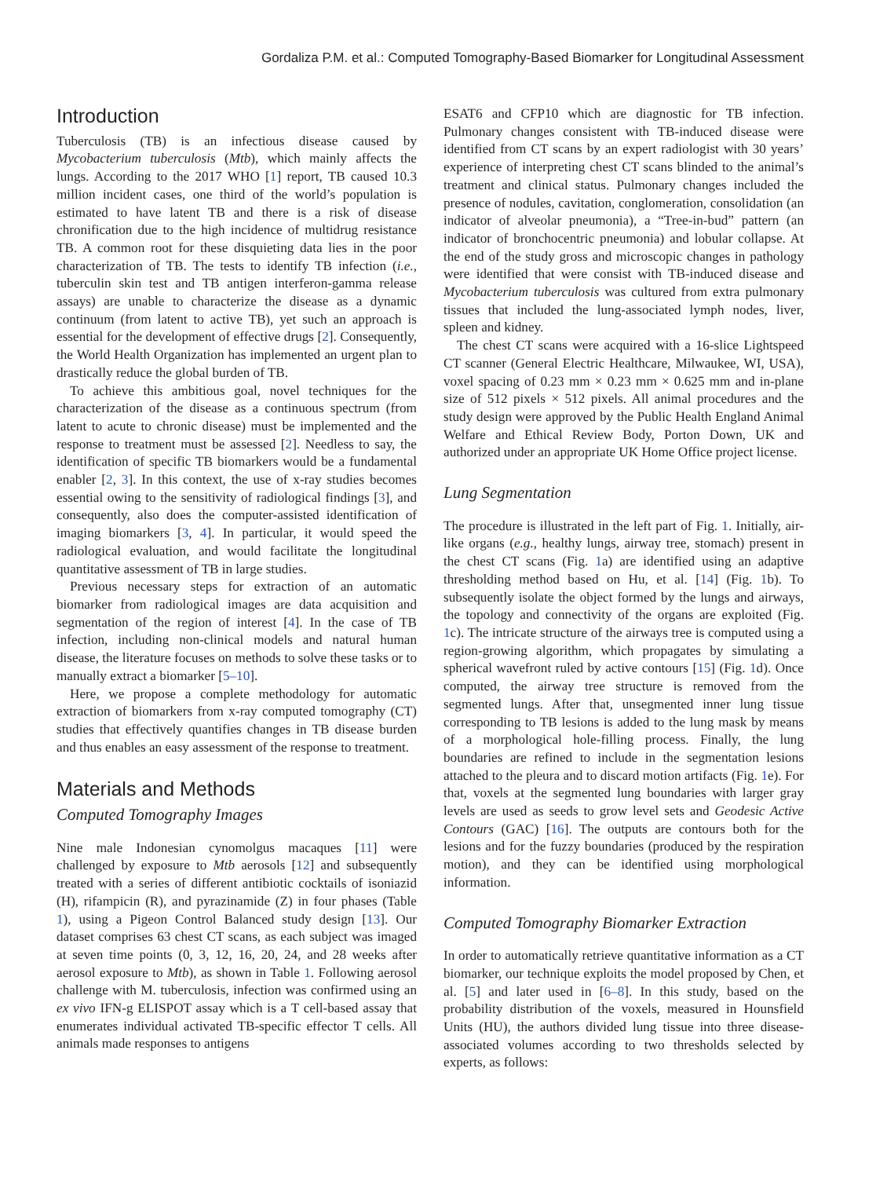Gordaliza P.M. et al.: Computed Tomography-Based Biomarker for Longitudinal Assessment
Introduction
Tuberculosis (TB) is an infectious disease caused by Mycobacterium tuberculosis (Mtb), which mainly affects the lungs. According to the 2017 WHO [1] report, TB caused 10.3 million incident cases, one third of the world’s population is estimated to have latent TB and there is a risk of disease chronification due to the high incidence of multidrug resistance TB. A common root for these disquieting data lies in the poor characterization of TB. The tests to identify TB infection (i.e., tuberculin skin test and TB antigen interferon-gamma release assays) are unable to characterize the disease as a dynamic continuum (from latent to active TB), yet such an approach is essential for the development of effective drugs [2]. Consequently, the World Health Organization has implemented an urgent plan to drastically reduce the global burden of TB.
To achieve this ambitious goal, novel techniques for the characterization of the disease as a continuous spectrum (from latent to acute to chronic disease) must be implemented and the response to treatment must be assessed [2]. Needless to say, the identification of specific TB biomarkers would be a fundamental enabler [2, 3]. In this context, the use of x-ray studies becomes essential owing to the sensitivity of radiological findings [3], and consequently, also does the computer-assisted identification of imaging biomarkers [3, 4]. In particular, it would speed the radiological evaluation, and would facilitate the longitudinal quantitative assessment of TB in large studies.
Previous necessary steps for extraction of an automatic biomarker from radiological images are data acquisition and segmentation of the region of interest [4]. In the case of TB infection, including non-clinical models and natural human disease, the literature focuses on methods to solve these tasks or to manually extract a biomarker [5–10].
Here, we propose a complete methodology for automatic extraction of biomarkers from x-ray computed tomography (CT) studies that effectively quantifies changes in TB disease burden and thus enables an easy assessment of the response to treatment.
Materials and Methods
Computed Tomography Images
Nine male Indonesian cynomolgus macaques [11] were challenged by exposure to Mtb aerosols [12] and subsequently treated with a series of different antibiotic cocktails of isoniazid (H), rifampicin (R), and pyrazinamide (Z) in four phases (Table 1), using a Pigeon Control Balanced study design [13]. Our dataset comprises 63 chest CT scans, as each subject was imaged at seven time points (0, 3, 12, 16, 20, 24, and 28 weeks after aerosol exposure to Mtb), as shown in Table 1. Following aerosol challenge with M. tuberculosis, infection was confirmed using an ex vivo IFN-g ELISPOT assay which is a T cell-based assay that enumerates individual activated TB-specific effector T cells. All animals made responses to antigens
ESAT6 and CFP10 which are diagnostic for TB infection. Pulmonary changes consistent with TB-induced disease were identified from CT scans by an expert radiologist with 30 years’ experience of interpreting chest CT scans blinded to the animal’s treatment and clinical status. Pulmonary changes included the presence of nodules, cavitation, conglomeration, consolidation (an indicator of alveolar pneumonia), a “Tree-in-bud” pattern (an indicator of bronchocentric pneumonia) and lobular collapse. At the end of the study gross and microscopic changes in pathology were identified that were consist with TB-induced disease and Mycobacterium tuberculosis was cultured from extra pulmonary tissues that included the lung-associated lymph nodes, liver, spleen and kidney.
The chest CT scans were acquired with a 16-slice Lightspeed CT scanner (General Electric Healthcare, Milwaukee, WI, USA), voxel spacing of 0.23 mm × 0.23 mm × 0.625 mm and in-plane size of 512 pixels × 512 pixels. All animal procedures and the study design were approved by the Public Health England Animal Welfare and Ethical Review Body, Porton Down, UK and authorized under an appropriate UK Home Office project license.
Lung Segmentation
The procedure is illustrated in the left part of Fig. 1. Initially, air-like organs (e.g., healthy lungs, airway tree, stomach) present in the chest CT scans (Fig. 1a) are identified using an adaptive thresholding method based on Hu, et al. [14] (Fig. 1b). To subsequently isolate the object formed by the lungs and airways, the topology and connectivity of the organs are exploited (Fig. 1c). The intricate structure of the airways tree is computed using a region-growing algorithm, which propagates by simulating a spherical wavefront ruled by active contours [15] (Fig. 1d). Once computed, the airway tree structure is removed from the segmented lungs. After that, unsegmented inner lung tissue corresponding to TB lesions is added to the lung mask by means of a morphological hole-filling process. Finally, the lung boundaries are refined to include in the segmentation lesions attached to the pleura and to discard motion artifacts (Fig. 1e). For that, voxels at the segmented lung boundaries with larger gray levels are used as seeds to grow level sets and Geodesic Active Contours (GAC) [16]. The outputs are contours both for the lesions and for the fuzzy boundaries (produced by the respiration motion), and they can be identified using morphological information.
Computed Tomography Biomarker Extraction
In order to automatically retrieve quantitative information as a CT biomarker, our technique exploits the model proposed by Chen, et al. [5] and later used in [6–8]. In this study, based on the probability distribution of the voxels, measured in Hounsfield Units (HU), the authors divided lung tissue into three disease-associated volumes according to two thresholds selected by experts, as follows: